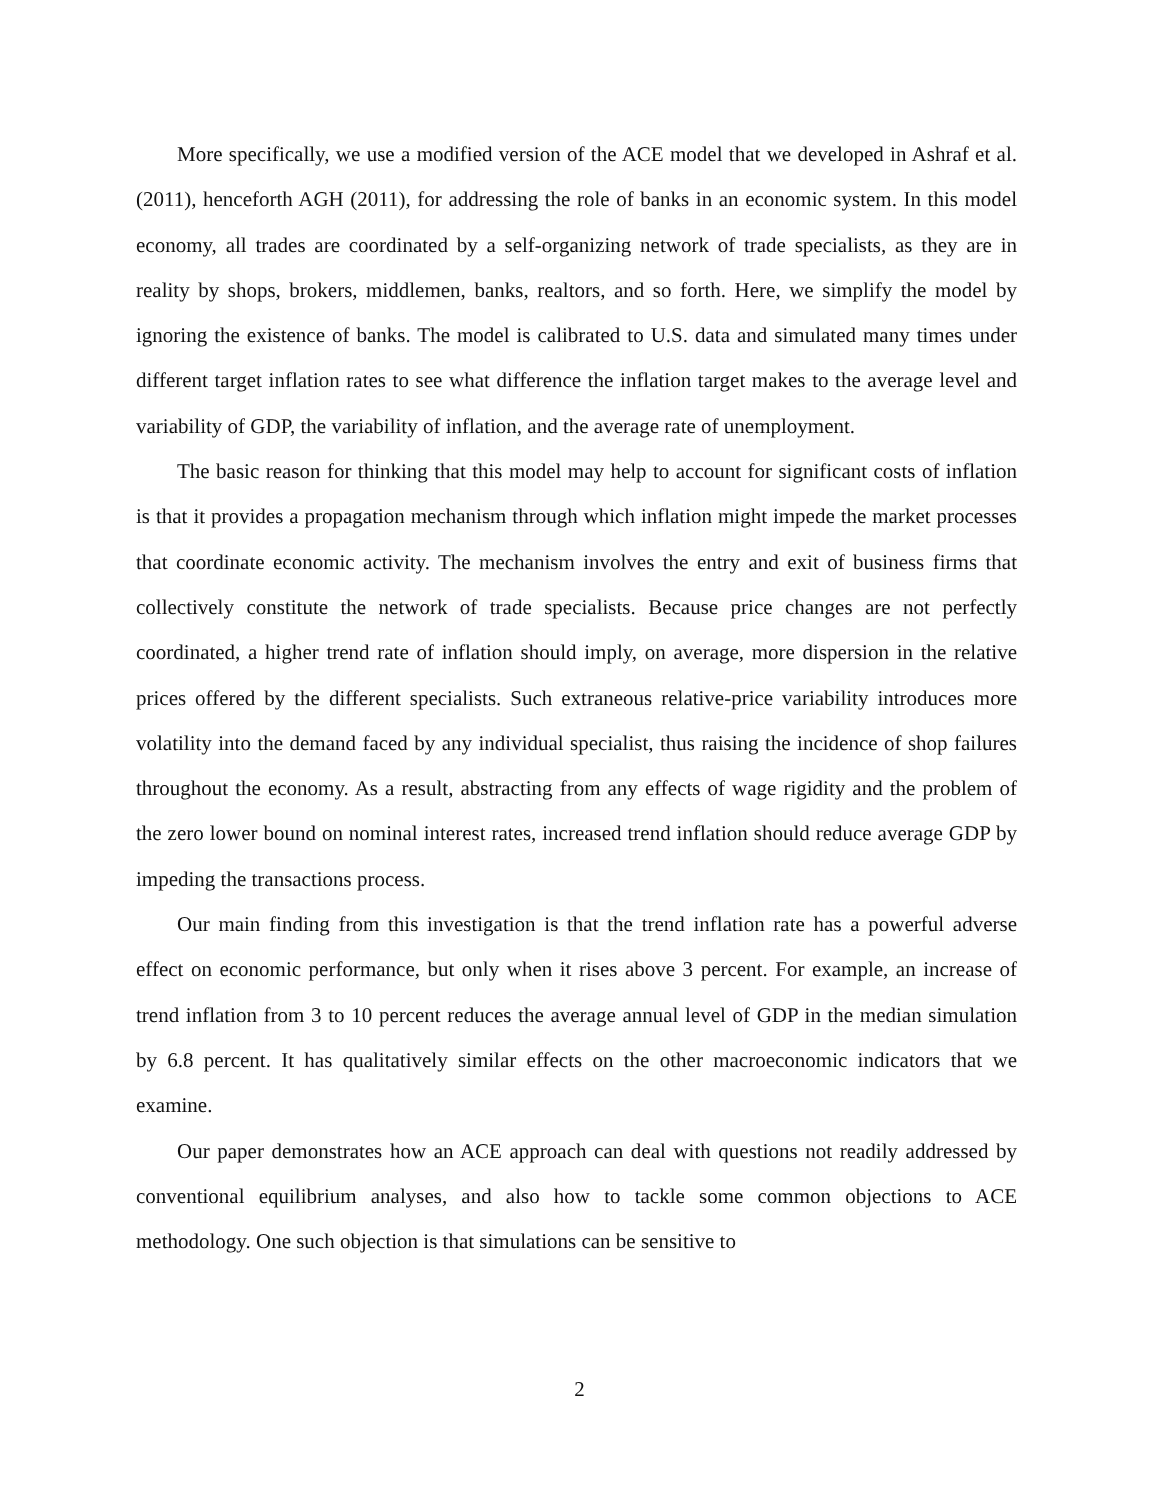More specifically, we use a modified version of the ACE model that we developed in Ashraf et al. (2011), henceforth AGH (2011), for addressing the role of banks in an economic system. In this model economy, all trades are coordinated by a self-organizing network of trade specialists, as they are in reality by shops, brokers, middlemen, banks, realtors, and so forth. Here, we simplify the model by ignoring the existence of banks. The model is calibrated to U.S. data and simulated many times under different target inflation rates to see what difference the inflation target makes to the average level and variability of GDP, the variability of inflation, and the average rate of unemployment.
The basic reason for thinking that this model may help to account for significant costs of inflation is that it provides a propagation mechanism through which inflation might impede the market processes that coordinate economic activity. The mechanism involves the entry and exit of business firms that collectively constitute the network of trade specialists. Because price changes are not perfectly coordinated, a higher trend rate of inflation should imply, on average, more dispersion in the relative prices offered by the different specialists. Such extraneous relative-price variability introduces more volatility into the demand faced by any individual specialist, thus raising the incidence of shop failures throughout the economy. As a result, abstracting from any effects of wage rigidity and the problem of the zero lower bound on nominal interest rates, increased trend inflation should reduce average GDP by impeding the transactions process.
Our main finding from this investigation is that the trend inflation rate has a powerful adverse effect on economic performance, but only when it rises above 3 percent. For example, an increase of trend inflation from 3 to 10 percent reduces the average annual level of GDP in the median simulation by 6.8 percent. It has qualitatively similar effects on the other macroeconomic indicators that we examine.
Our paper demonstrates how an ACE approach can deal with questions not readily addressed by conventional equilibrium analyses, and also how to tackle some common objections to ACE methodology. One such objection is that simulations can be sensitive to
2